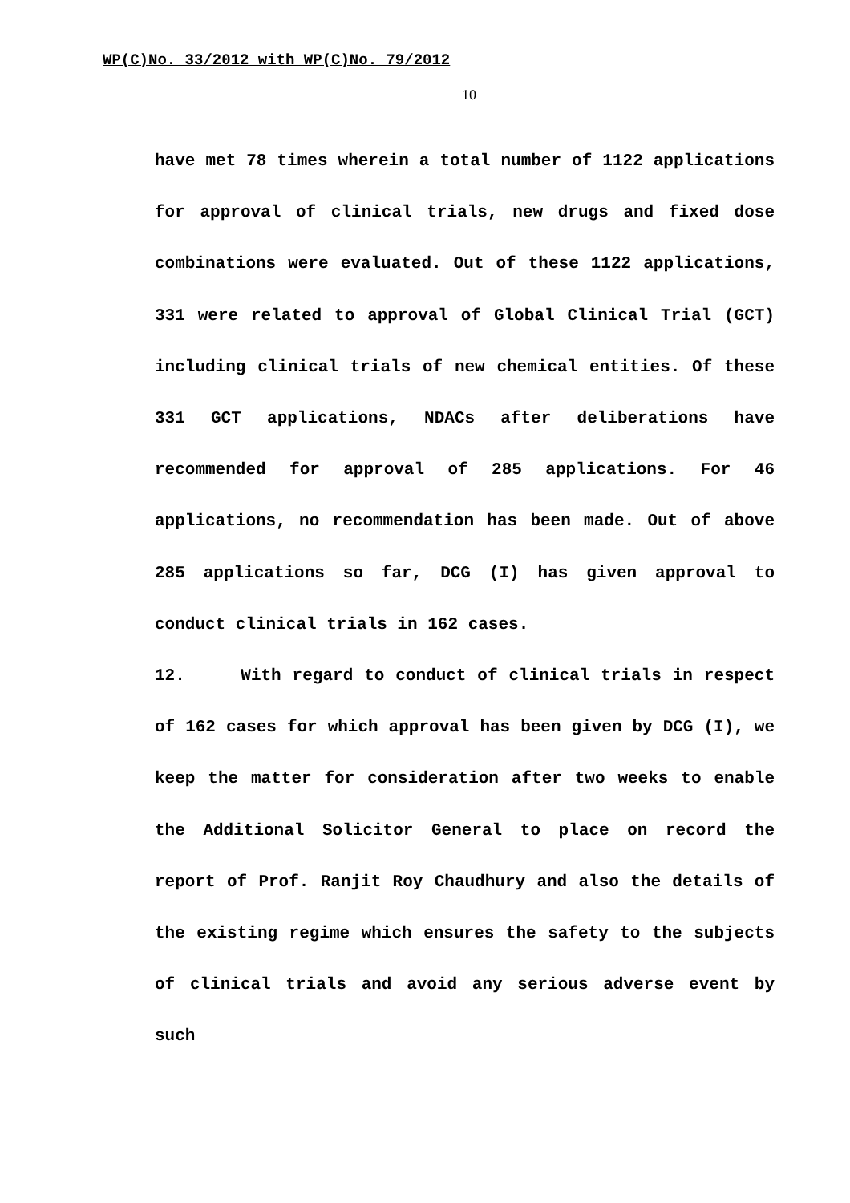WP(C)No. 33/2012 with WP(C)No. 79/2012
10
have met 78 times wherein a total number of 1122 applications for approval of clinical trials, new drugs and fixed dose combinations were evaluated. Out of these 1122 applications, 331 were related to approval of Global Clinical Trial (GCT) including clinical trials of new chemical entities. Of these 331 GCT applications, NDACs after deliberations have recommended for approval of 285 applications. For 46 applications, no recommendation has been made. Out of above 285 applications so far, DCG (I) has given approval to conduct clinical trials in 162 cases.
12. With regard to conduct of clinical trials in respect of 162 cases for which approval has been given by DCG (I), we keep the matter for consideration after two weeks to enable the Additional Solicitor General to place on record the report of Prof. Ranjit Roy Chaudhury and also the details of the existing regime which ensures the safety to the subjects of clinical trials and avoid any serious adverse event by such